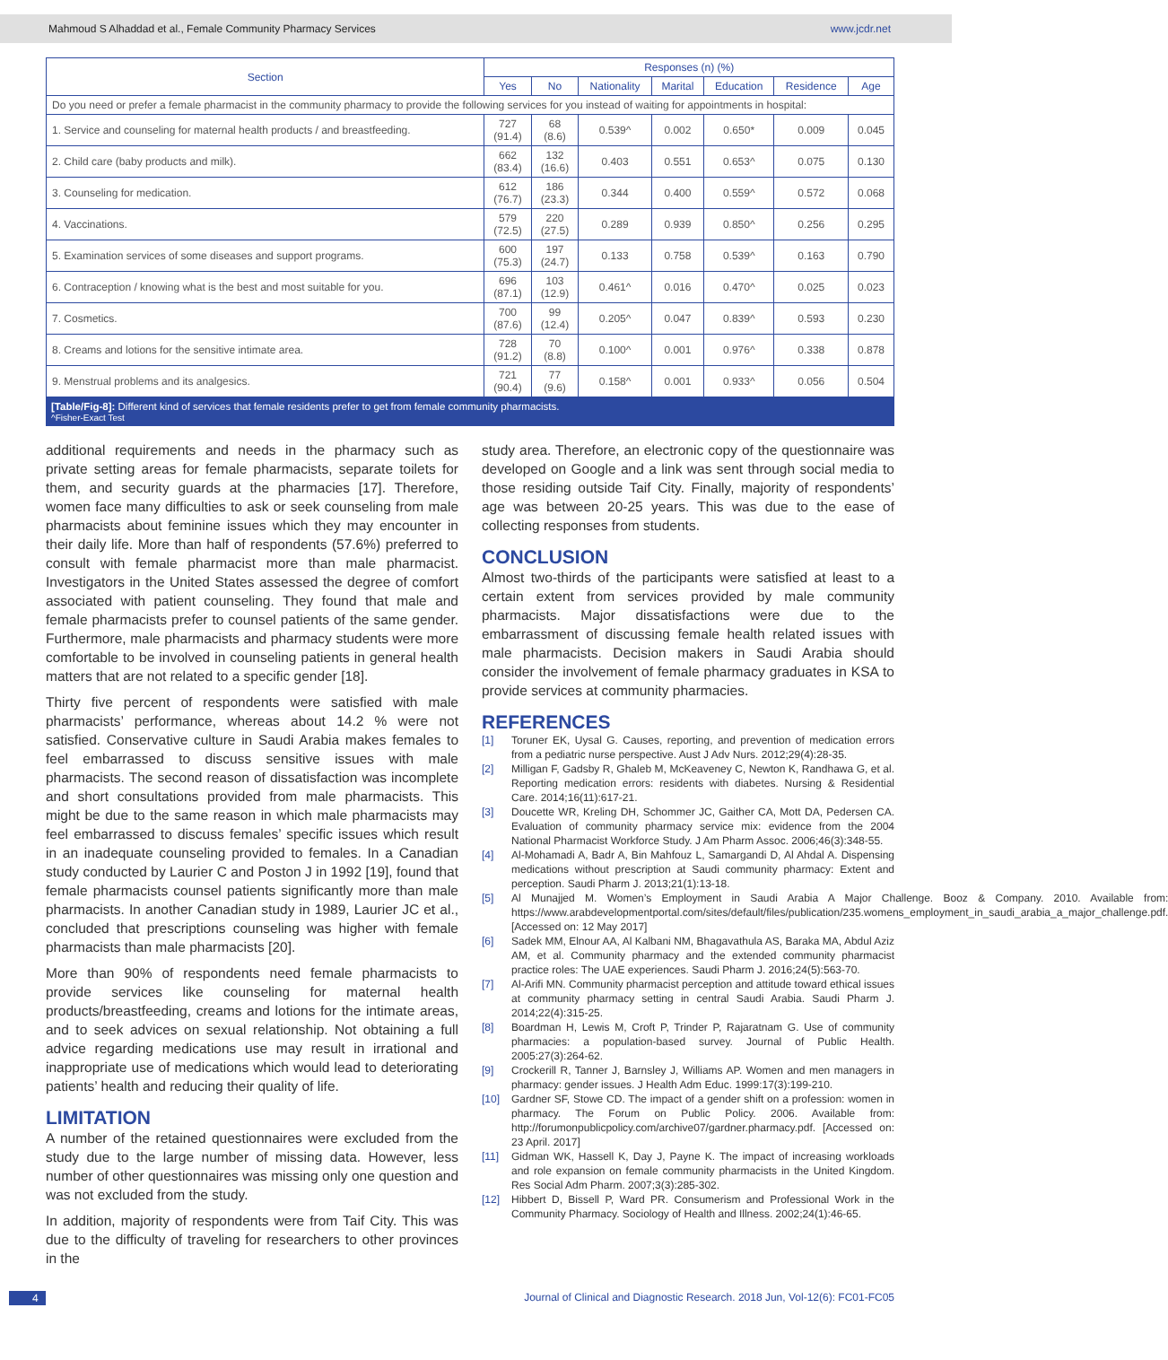Mahmoud S Alhaddad et al., Female Community Pharmacy Services www.jcdr.net
| Section | Responses (n) (%) | | | | | | |
| --- | --- | --- | --- | --- | --- | --- | --- |
| | Yes | No | Nationality | Marital | Education | Residence | Age |
| Do you need or prefer a female pharmacist in the community pharmacy to provide the following services for you instead of waiting for appointments in hospital: | | | | | | | |
| 1. Service and counseling for maternal health products / and breastfeeding. | 727 (91.4) | 68 (8.6) | 0.539^ | 0.002 | 0.650* | 0.009 | 0.045 |
| 2. Child care (baby products and milk). | 662 (83.4) | 132 (16.6) | 0.403 | 0.551 | 0.653^ | 0.075 | 0.130 |
| 3. Counseling for medication. | 612 (76.7) | 186 (23.3) | 0.344 | 0.400 | 0.559^ | 0.572 | 0.068 |
| 4. Vaccinations. | 579 (72.5) | 220 (27.5) | 0.289 | 0.939 | 0.850^ | 0.256 | 0.295 |
| 5. Examination services of some diseases and support programs. | 600 (75.3) | 197 (24.7) | 0.133 | 0.758 | 0.539^ | 0.163 | 0.790 |
| 6. Contraception / knowing what is the best and most suitable for you. | 696 (87.1) | 103 (12.9) | 0.461^ | 0.016 | 0.470^ | 0.025 | 0.023 |
| 7. Cosmetics. | 700 (87.6) | 99 (12.4) | 0.205^ | 0.047 | 0.839^ | 0.593 | 0.230 |
| 8. Creams and lotions for the sensitive intimate area. | 728 (91.2) | 70 (8.8) | 0.100^ | 0.001 | 0.976^ | 0.338 | 0.878 |
| 9. Menstrual problems and its analgesics. | 721 (90.4) | 77 (9.6) | 0.158^ | 0.001 | 0.933^ | 0.056 | 0.504 |
[Table/Fig-8]: Different kind of services that female residents prefer to get from female community pharmacists.
^Fisher-Exact Test
additional requirements and needs in the pharmacy such as private setting areas for female pharmacists, separate toilets for them, and security guards at the pharmacies [17]. Therefore, women face many difficulties to ask or seek counseling from male pharmacists about feminine issues which they may encounter in their daily life. More than half of respondents (57.6%) preferred to consult with female pharmacist more than male pharmacist. Investigators in the United States assessed the degree of comfort associated with patient counseling. They found that male and female pharmacists prefer to counsel patients of the same gender. Furthermore, male pharmacists and pharmacy students were more comfortable to be involved in counseling patients in general health matters that are not related to a specific gender [18].
Thirty five percent of respondents were satisfied with male pharmacists’ performance, whereas about 14.2 % were not satisfied. Conservative culture in Saudi Arabia makes females to feel embarrassed to discuss sensitive issues with male pharmacists. The second reason of dissatisfaction was incomplete and short consultations provided from male pharmacists. This might be due to the same reason in which male pharmacists may feel embarrassed to discuss females’ specific issues which result in an inadequate counseling provided to females. In a Canadian study conducted by Laurier C and Poston J in 1992 [19], found that female pharmacists counsel patients significantly more than male pharmacists. In another Canadian study in 1989, Laurier JC et al., concluded that prescriptions counseling was higher with female pharmacists than male pharmacists [20].
More than 90% of respondents need female pharmacists to provide services like counseling for maternal health products/breastfeeding, creams and lotions for the intimate areas, and to seek advices on sexual relationship. Not obtaining a full advice regarding medications use may result in irrational and inappropriate use of medications which would lead to deteriorating patients’ health and reducing their quality of life.
LIMITATION
A number of the retained questionnaires were excluded from the study due to the large number of missing data. However, less number of other questionnaires was missing only one question and was not excluded from the study.
In addition, majority of respondents were from Taif City. This was due to the difficulty of traveling for researchers to other provinces in the
study area. Therefore, an electronic copy of the questionnaire was developed on Google and a link was sent through social media to those residing outside Taif City. Finally, majority of respondents’ age was between 20-25 years. This was due to the ease of collecting responses from students.
CONCLUSION
Almost two-thirds of the participants were satisfied at least to a certain extent from services provided by male community pharmacists. Major dissatisfactions were due to the embarrassment of discussing female health related issues with male pharmacists. Decision makers in Saudi Arabia should consider the involvement of female pharmacy graduates in KSA to provide services at community pharmacies.
REFERENCES
[1] Toruner EK, Uysal G. Causes, reporting, and prevention of medication errors from a pediatric nurse perspective. Aust J Adv Nurs. 2012;29(4):28-35.
[2] Milligan F, Gadsby R, Ghaleb M, McKeaveney C, Newton K, Randhawa G, et al. Reporting medication errors: residents with diabetes. Nursing & Residential Care. 2014;16(11):617-21.
[3] Doucette WR, Kreling DH, Schommer JC, Gaither CA, Mott DA, Pedersen CA. Evaluation of community pharmacy service mix: evidence from the 2004 National Pharmacist Workforce Study. J Am Pharm Assoc. 2006;46(3):348-55.
[4] Al-Mohamadi A, Badr A, Bin Mahfouz L, Samargandi D, Al Ahdal A. Dispensing medications without prescription at Saudi community pharmacy: Extent and perception. Saudi Pharm J. 2013;21(1):13-18.
[5] Al Munajjed M. Women’s Employment in Saudi Arabia A Major Challenge. Booz & Company. 2010. Available from: https://www.arabdevelopmentportal.com/sites/default/files/publication/235.womens_employment_in_saudi_arabia_a_major_challenge.pdf. [Accessed on: 12 May 2017]
[6] Sadek MM, Elnour AA, Al Kalbani NM, Bhagavathula AS, Baraka MA, Abdul Aziz AM, et al. Community pharmacy and the extended community pharmacist practice roles: The UAE experiences. Saudi Pharm J. 2016;24(5):563-70.
[7] Al-Arifi MN. Community pharmacist perception and attitude toward ethical issues at community pharmacy setting in central Saudi Arabia. Saudi Pharm J. 2014;22(4):315-25.
[8] Boardman H, Lewis M, Croft P, Trinder P, Rajaratnam G. Use of community pharmacies: a population-based survey. Journal of Public Health. 2005:27(3):264-62.
[9] Crockerill R, Tanner J, Barnsley J, Williams AP. Women and men managers in pharmacy: gender issues. J Health Adm Educ. 1999:17(3):199-210.
[10] Gardner SF, Stowe CD. The impact of a gender shift on a profession: women in pharmacy. The Forum on Public Policy. 2006. Available from: http://forumonpublicpolicy.com/archive07/gardner.pharmacy.pdf. [Accessed on: 23 April. 2017]
[11] Gidman WK, Hassell K, Day J, Payne K. The impact of increasing workloads and role expansion on female community pharmacists in the United Kingdom. Res Social Adm Pharm. 2007;3(3):285-302.
[12] Hibbert D, Bissell P, Ward PR. Consumerism and Professional Work in the Community Pharmacy. Sociology of Health and Illness. 2002;24(1):46-65.
4 Journal of Clinical and Diagnostic Research. 2018 Jun, Vol-12(6): FC01-FC05